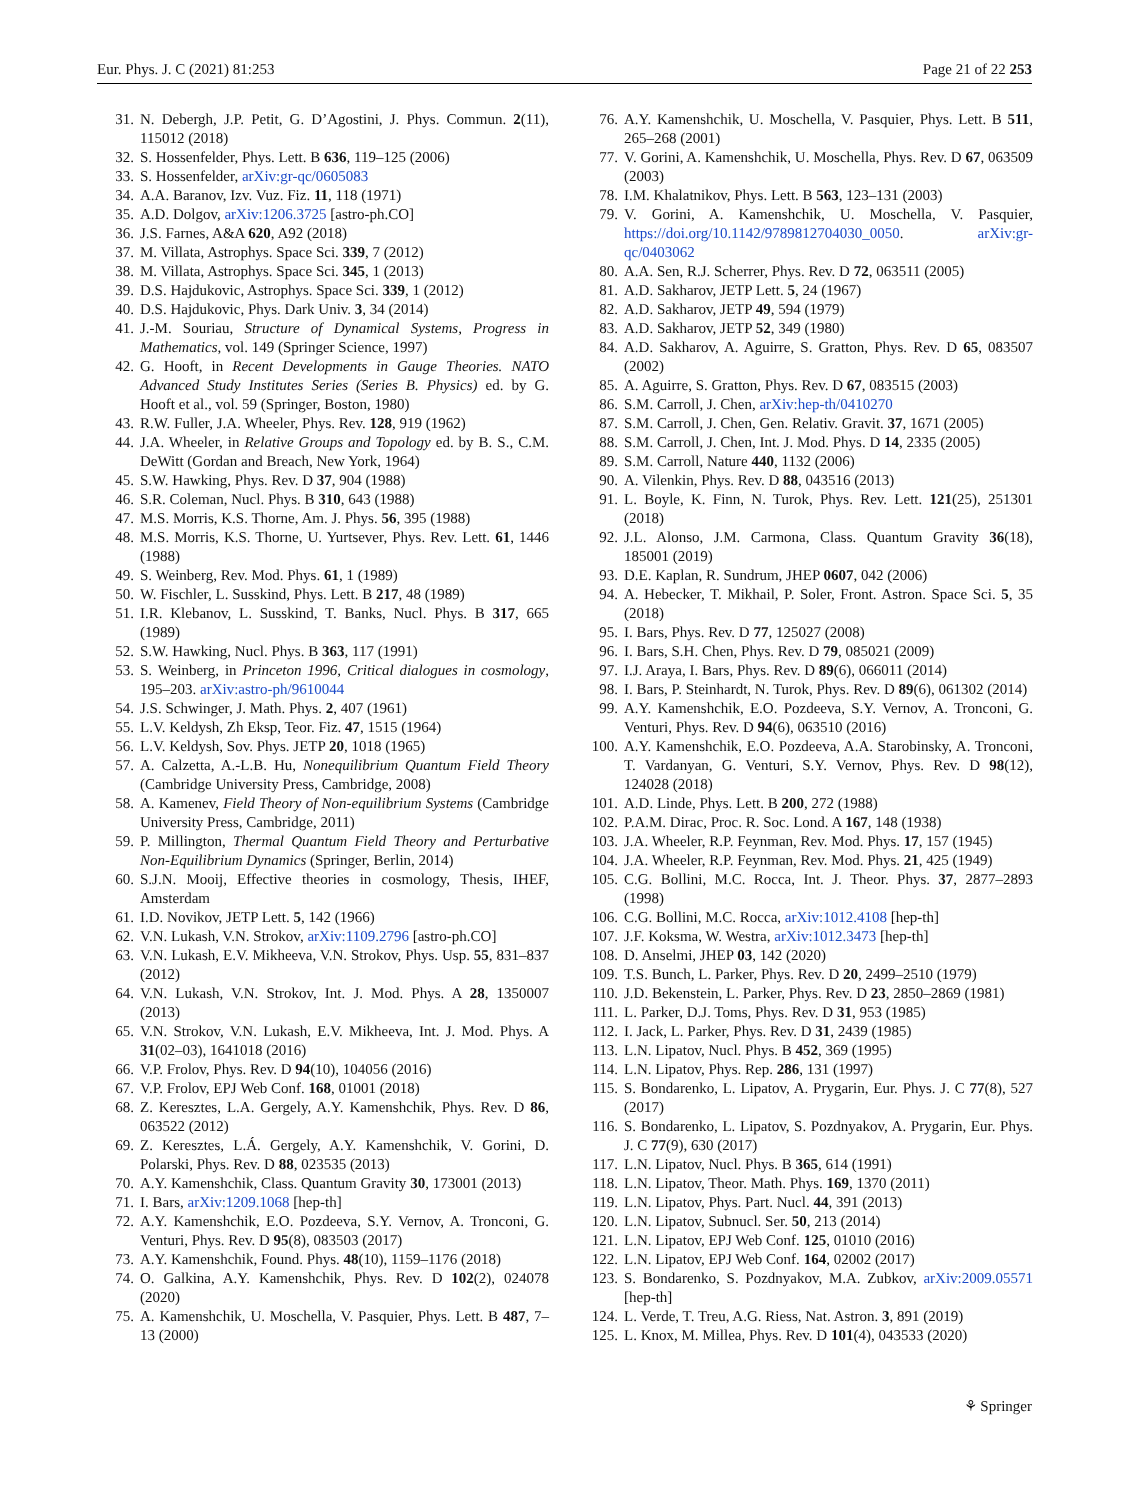Eur. Phys. J. C (2021) 81:253 Page 21 of 22 253
31. N. Debergh, J.P. Petit, G. D’Agostini, J. Phys. Commun. 2(11), 115012 (2018)
32. S. Hossenfelder, Phys. Lett. B 636, 119–125 (2006)
33. S. Hossenfelder, arXiv:gr-qc/0605083
34. A.A. Baranov, Izv. Vuz. Fiz. 11, 118 (1971)
35. A.D. Dolgov, arXiv:1206.3725 [astro-ph.CO]
36. J.S. Farnes, A&A 620, A92 (2018)
37. M. Villata, Astrophys. Space Sci. 339, 7 (2012)
38. M. Villata, Astrophys. Space Sci. 345, 1 (2013)
39. D.S. Hajdukovic, Astrophys. Space Sci. 339, 1 (2012)
40. D.S. Hajdukovic, Phys. Dark Univ. 3, 34 (2014)
41. J.-M. Souriau, Structure of Dynamical Systems, Progress in Mathematics, vol. 149 (Springer Science, 1997)
42. G. Hooft, in Recent Developments in Gauge Theories. NATO Advanced Study Institutes Series (Series B. Physics) ed. by G. Hooft et al., vol. 59 (Springer, Boston, 1980)
43. R.W. Fuller, J.A. Wheeler, Phys. Rev. 128, 919 (1962)
44. J.A. Wheeler, in Relative Groups and Topology ed. by B. S., C.M. DeWitt (Gordan and Breach, New York, 1964)
45. S.W. Hawking, Phys. Rev. D 37, 904 (1988)
46. S.R. Coleman, Nucl. Phys. B 310, 643 (1988)
47. M.S. Morris, K.S. Thorne, Am. J. Phys. 56, 395 (1988)
48. M.S. Morris, K.S. Thorne, U. Yurtsever, Phys. Rev. Lett. 61, 1446 (1988)
49. S. Weinberg, Rev. Mod. Phys. 61, 1 (1989)
50. W. Fischler, L. Susskind, Phys. Lett. B 217, 48 (1989)
51. I.R. Klebanov, L. Susskind, T. Banks, Nucl. Phys. B 317, 665 (1989)
52. S.W. Hawking, Nucl. Phys. B 363, 117 (1991)
53. S. Weinberg, in Princeton 1996, Critical dialogues in cosmology, 195–203. arXiv:astro-ph/9610044
54. J.S. Schwinger, J. Math. Phys. 2, 407 (1961)
55. L.V. Keldysh, Zh Eksp, Teor. Fiz. 47, 1515 (1964)
56. L.V. Keldysh, Sov. Phys. JETP 20, 1018 (1965)
57. A. Calzetta, A.-L.B. Hu, Nonequilibrium Quantum Field Theory (Cambridge University Press, Cambridge, 2008)
58. A. Kamenev, Field Theory of Non-equilibrium Systems (Cambridge University Press, Cambridge, 2011)
59. P. Millington, Thermal Quantum Field Theory and Perturbative Non-Equilibrium Dynamics (Springer, Berlin, 2014)
60. S.J.N. Mooij, Effective theories in cosmology, Thesis, IHEF, Amsterdam
61. I.D. Novikov, JETP Lett. 5, 142 (1966)
62. V.N. Lukash, V.N. Strokov, arXiv:1109.2796 [astro-ph.CO]
63. V.N. Lukash, E.V. Mikheeva, V.N. Strokov, Phys. Usp. 55, 831–837 (2012)
64. V.N. Lukash, V.N. Strokov, Int. J. Mod. Phys. A 28, 1350007 (2013)
65. V.N. Strokov, V.N. Lukash, E.V. Mikheeva, Int. J. Mod. Phys. A 31(02–03), 1641018 (2016)
66. V.P. Frolov, Phys. Rev. D 94(10), 104056 (2016)
67. V.P. Frolov, EPJ Web Conf. 168, 01001 (2018)
68. Z. Keresztes, L.A. Gergely, A.Y. Kamenshchik, Phys. Rev. D 86, 063522 (2012)
69. Z. Keresztes, L.Á. Gergely, A.Y. Kamenshchik, V. Gorini, D. Polarski, Phys. Rev. D 88, 023535 (2013)
70. A.Y. Kamenshchik, Class. Quantum Gravity 30, 173001 (2013)
71. I. Bars, arXiv:1209.1068 [hep-th]
72. A.Y. Kamenshchik, E.O. Pozdeeva, S.Y. Vernov, A. Tronconi, G. Venturi, Phys. Rev. D 95(8), 083503 (2017)
73. A.Y. Kamenshchik, Found. Phys. 48(10), 1159–1176 (2018)
74. O. Galkina, A.Y. Kamenshchik, Phys. Rev. D 102(2), 024078 (2020)
75. A. Kamenshchik, U. Moschella, V. Pasquier, Phys. Lett. B 487, 7–13 (2000)
76. A.Y. Kamenshchik, U. Moschella, V. Pasquier, Phys. Lett. B 511, 265–268 (2001)
77. V. Gorini, A. Kamenshchik, U. Moschella, Phys. Rev. D 67, 063509 (2003)
78. I.M. Khalatnikov, Phys. Lett. B 563, 123–131 (2003)
79. V. Gorini, A. Kamenshchik, U. Moschella, V. Pasquier, https://doi.org/10.1142/9789812704030_0050. arXiv:gr-qc/0403062
80. A.A. Sen, R.J. Scherrer, Phys. Rev. D 72, 063511 (2005)
81. A.D. Sakharov, JETP Lett. 5, 24 (1967)
82. A.D. Sakharov, JETP 49, 594 (1979)
83. A.D. Sakharov, JETP 52, 349 (1980)
84. A.D. Sakharov, A. Aguirre, S. Gratton, Phys. Rev. D 65, 083507 (2002)
85. A. Aguirre, S. Gratton, Phys. Rev. D 67, 083515 (2003)
86. S.M. Carroll, J. Chen, arXiv:hep-th/0410270
87. S.M. Carroll, J. Chen, Gen. Relativ. Gravit. 37, 1671 (2005)
88. S.M. Carroll, J. Chen, Int. J. Mod. Phys. D 14, 2335 (2005)
89. S.M. Carroll, Nature 440, 1132 (2006)
90. A. Vilenkin, Phys. Rev. D 88, 043516 (2013)
91. L. Boyle, K. Finn, N. Turok, Phys. Rev. Lett. 121(25), 251301 (2018)
92. J.L. Alonso, J.M. Carmona, Class. Quantum Gravity 36(18), 185001 (2019)
93. D.E. Kaplan, R. Sundrum, JHEP 0607, 042 (2006)
94. A. Hebecker, T. Mikhail, P. Soler, Front. Astron. Space Sci. 5, 35 (2018)
95. I. Bars, Phys. Rev. D 77, 125027 (2008)
96. I. Bars, S.H. Chen, Phys. Rev. D 79, 085021 (2009)
97. I.J. Araya, I. Bars, Phys. Rev. D 89(6), 066011 (2014)
98. I. Bars, P. Steinhardt, N. Turok, Phys. Rev. D 89(6), 061302 (2014)
99. A.Y. Kamenshchik, E.O. Pozdeeva, S.Y. Vernov, A. Tronconi, G. Venturi, Phys. Rev. D 94(6), 063510 (2016)
100. A.Y. Kamenshchik, E.O. Pozdeeva, A.A. Starobinsky, A. Tronconi, T. Vardanyan, G. Venturi, S.Y. Vernov, Phys. Rev. D 98(12), 124028 (2018)
101. A.D. Linde, Phys. Lett. B 200, 272 (1988)
102. P.A.M. Dirac, Proc. R. Soc. Lond. A 167, 148 (1938)
103. J.A. Wheeler, R.P. Feynman, Rev. Mod. Phys. 17, 157 (1945)
104. J.A. Wheeler, R.P. Feynman, Rev. Mod. Phys. 21, 425 (1949)
105. C.G. Bollini, M.C. Rocca, Int. J. Theor. Phys. 37, 2877–2893 (1998)
106. C.G. Bollini, M.C. Rocca, arXiv:1012.4108 [hep-th]
107. J.F. Koksma, W. Westra, arXiv:1012.3473 [hep-th]
108. D. Anselmi, JHEP 03, 142 (2020)
109. T.S. Bunch, L. Parker, Phys. Rev. D 20, 2499–2510 (1979)
110. J.D. Bekenstein, L. Parker, Phys. Rev. D 23, 2850–2869 (1981)
111. L. Parker, D.J. Toms, Phys. Rev. D 31, 953 (1985)
112. I. Jack, L. Parker, Phys. Rev. D 31, 2439 (1985)
113. L.N. Lipatov, Nucl. Phys. B 452, 369 (1995)
114. L.N. Lipatov, Phys. Rep. 286, 131 (1997)
115. S. Bondarenko, L. Lipatov, A. Prygarin, Eur. Phys. J. C 77(8), 527 (2017)
116. S. Bondarenko, L. Lipatov, S. Pozdnyakov, A. Prygarin, Eur. Phys. J. C 77(9), 630 (2017)
117. L.N. Lipatov, Nucl. Phys. B 365, 614 (1991)
118. L.N. Lipatov, Theor. Math. Phys. 169, 1370 (2011)
119. L.N. Lipatov, Phys. Part. Nucl. 44, 391 (2013)
120. L.N. Lipatov, Subnucl. Ser. 50, 213 (2014)
121. L.N. Lipatov, EPJ Web Conf. 125, 01010 (2016)
122. L.N. Lipatov, EPJ Web Conf. 164, 02002 (2017)
123. S. Bondarenko, S. Pozdnyakov, M.A. Zubkov, arXiv:2009.05571 [hep-th]
124. L. Verde, T. Treu, A.G. Riess, Nat. Astron. 3, 891 (2019)
125. L. Knox, M. Millea, Phys. Rev. D 101(4), 043533 (2020)
⚘ Springer